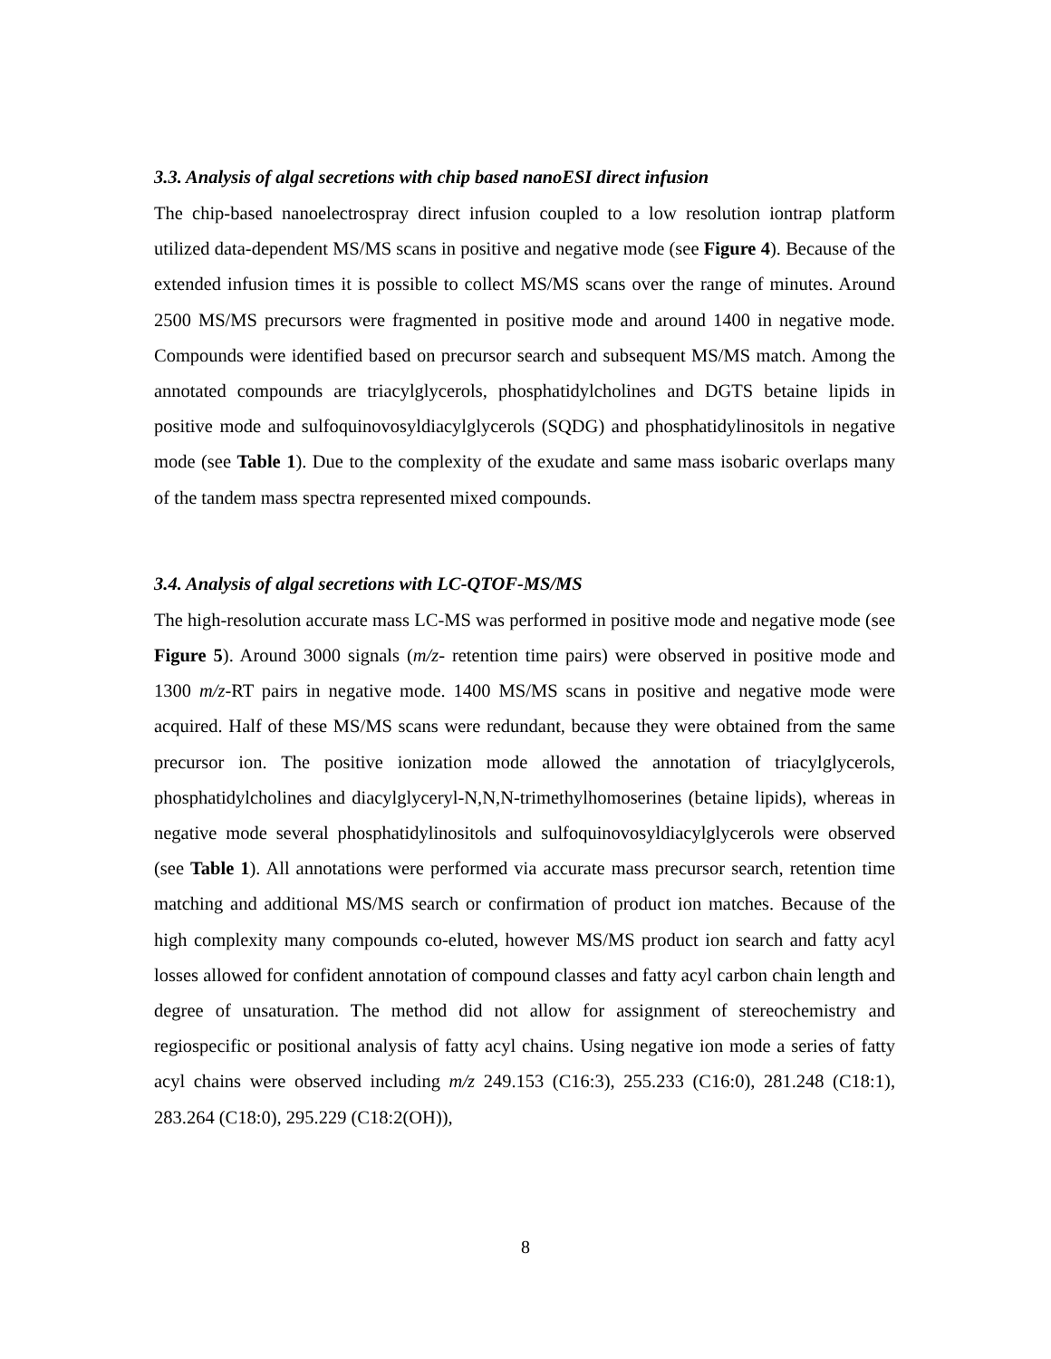3.3. Analysis of algal secretions with chip based nanoESI direct infusion
The chip-based nanoelectrospray direct infusion coupled to a low resolution iontrap platform utilized data-dependent MS/MS scans in positive and negative mode (see Figure 4). Because of the extended infusion times it is possible to collect MS/MS scans over the range of minutes. Around 2500 MS/MS precursors were fragmented in positive mode and around 1400 in negative mode. Compounds were identified based on precursor search and subsequent MS/MS match. Among the annotated compounds are triacylglycerols, phosphatidylcholines and DGTS betaine lipids in positive mode and sulfoquinovosyldiacylglycerols (SQDG) and phosphatidylinositols in negative mode (see Table 1). Due to the complexity of the exudate and same mass isobaric overlaps many of the tandem mass spectra represented mixed compounds.
3.4. Analysis of algal secretions with LC-QTOF-MS/MS
The high-resolution accurate mass LC-MS was performed in positive mode and negative mode (see Figure 5). Around 3000 signals (m/z- retention time pairs) were observed in positive mode and 1300 m/z-RT pairs in negative mode. 1400 MS/MS scans in positive and negative mode were acquired. Half of these MS/MS scans were redundant, because they were obtained from the same precursor ion. The positive ionization mode allowed the annotation of triacylglycerols, phosphatidylcholines and diacylglyceryl-N,N,N-trimethylhomoserines (betaine lipids), whereas in negative mode several phosphatidylinositols and sulfoquinovosyldiacylglycerols were observed (see Table 1). All annotations were performed via accurate mass precursor search, retention time matching and additional MS/MS search or confirmation of product ion matches. Because of the high complexity many compounds co-eluted, however MS/MS product ion search and fatty acyl losses allowed for confident annotation of compound classes and fatty acyl carbon chain length and degree of unsaturation. The method did not allow for assignment of stereochemistry and regiospecific or positional analysis of fatty acyl chains. Using negative ion mode a series of fatty acyl chains were observed including m/z 249.153 (C16:3), 255.233 (C16:0), 281.248 (C18:1), 283.264 (C18:0), 295.229 (C18:2(OH)),
8